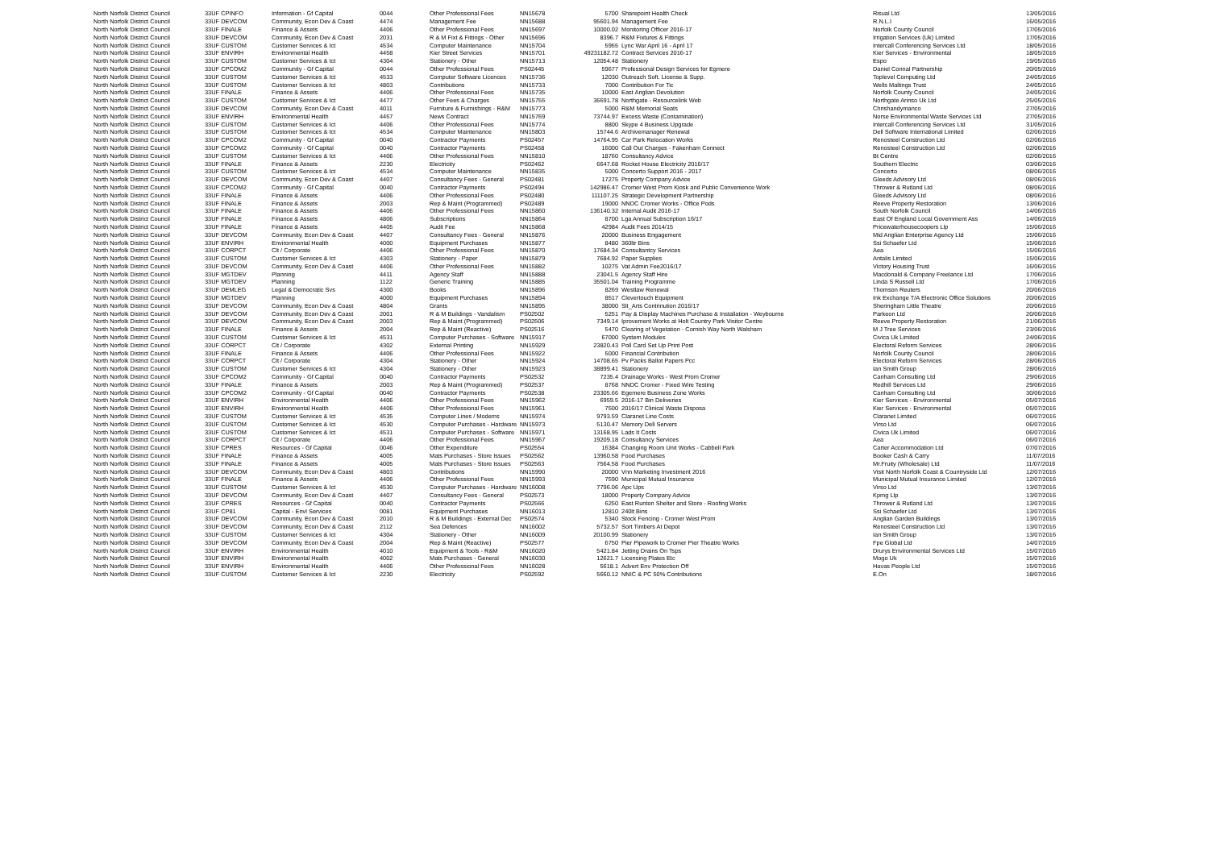| North Norfolk District Council | 33UF CPINFO | Information - Gf Capital | 0044 | Other Professional Fees | NN15678 | 5700 | Sharepoint Health Check | Risual Ltd | 13/05/2016 |
| North Norfolk District Council | 33UF DEVCOM | Community, Econ Dev & Coast | 4474 | Management Fee | NN15688 | 95601.94 | Management Fee | R.N.L.I | 16/05/2016 |
| North Norfolk District Council | 33UF FINALE | Finance & Assets | 4406 | Other Professional Fees | NN15697 | 10000.02 | Monitoring Officer 2016-17 | Norfolk County Council | 17/05/2016 |
| North Norfolk District Council | 33UF DEVCOM | Community, Econ Dev & Coast | 2031 | R & M Fixt & Fittings - Other | NN15696 | 8396.7 | R&M Fixtures & Fittings | Irrigation Services (Uk) Limited | 17/05/2016 |
| North Norfolk District Council | 33UF CUSTOM | Customer Services & Ict | 4534 | Computer Maintenance | NN15704 | 5955 | Lync War April 16 - April 17 | Intercall Conferencing Services Ltd | 18/05/2016 |
| North Norfolk District Council | 33UF ENVIRH | Environmental Health | 4458 | Kier Street Services | NN15701 | 49231182.72 | Contract Services 2016-17 | Kier Services - Environmental | 18/05/2016 |
| North Norfolk District Council | 33UF CUSTOM | Customer Services & Ict | 4304 | Stationery - Other | NN15713 | 12054.48 | Stationery | Espo | 19/05/2016 |
| North Norfolk District Council | 33UF CPCOM2 | Community - Gf Capital | 0044 | Other Professional Fees | PS02445 | 59677 | Professional Design Services for Egmere | Daniel Connal Partnership | 20/05/2016 |
| North Norfolk District Council | 33UF CUSTOM | Customer Services & Ict | 4533 | Computer Software Licences | NN15736 | 12030 | Outreach Soft. License & Supp. | Toplevel Computing Ltd | 24/05/2016 |
| North Norfolk District Council | 33UF CUSTOM | Customer Services & Ict | 4803 | Contributions | NN15733 | 7000 | Contribution For Tic | Wells Maltings Trust | 24/05/2016 |
| North Norfolk District Council | 33UF FINALE | Finance & Assets | 4406 | Other Professional Fees | NN15735 | 10000 | East Anglian Devolution | Norfolk County Council | 24/05/2016 |
| North Norfolk District Council | 33UF CUSTOM | Customer Services & Ict | 4477 | Other Fees & Charges | NN15755 | 36691.78 | Northgate - Resourcelink Web | Northgate Arinso Uk Ltd | 25/05/2016 |
| North Norfolk District Council | 33UF DEVCOM | Community, Econ Dev & Coast | 4011 | Furniture & Furnishings - R&M | NN15773 | 5000 | R&M Memorial Seats | Chrishandymanco | 27/05/2016 |
| North Norfolk District Council | 33UF ENVIRH | Environmental Health | 4457 | News Contract | NN15769 | 73744.97 | Excess Waste (Contamination) | Norse Environmental Waste Services Ltd | 27/05/2016 |
| North Norfolk District Council | 33UF CUSTOM | Customer Services & Ict | 4406 | Other Professional Fees | NN15774 | 8800 | Skype 4 Business Upgrade | Intercall Conferencing Services Ltd | 31/05/2016 |
| North Norfolk District Council | 33UF CUSTOM | Customer Services & Ict | 4534 | Computer Maintenance | NN15803 | 15744.6 | Archivemanager Renewal | Dell Software International Limited | 02/06/2016 |
| North Norfolk District Council | 33UF CPCOM2 | Community - Gf Capital | 0040 | Contractor Payments | PS02457 | 14764.95 | Car Park Relocation Works | Renosteel Construction Ltd | 02/06/2016 |
| North Norfolk District Council | 33UF CPCOM2 | Community - Gf Capital | 0040 | Contractor Payments | PS02458 | 16000 | Call Out Charges - Fakenham Connect | Renosteel Construction Ltd | 02/06/2016 |
| North Norfolk District Council | 33UF CUSTOM | Customer Services & Ict | 4406 | Other Professional Fees | NN15810 | 18760 | Consultancy Advice | Bt Centre | 02/06/2016 |
| North Norfolk District Council | 33UF FINALE | Finance & Assets | 2230 | Electricity | PS02462 | 6647.68 | Rocket House Electricity 2016/17 | Southern Electric | 03/06/2016 |
| North Norfolk District Council | 33UF CUSTOM | Customer Services & Ict | 4534 | Computer Maintenance | NN15835 | 5000 | Concerto Support 2016 - 2017 | Concerto | 08/06/2016 |
| North Norfolk District Council | 33UF DEVCOM | Community, Econ Dev & Coast | 4407 | Consultancy Fees - General | PS02481 | 17275 | Property Company Advice | Gleeds Advisory Ltd | 08/06/2016 |
| North Norfolk District Council | 33UF CPCOM2 | Community - Gf Capital | 0040 | Contractor Payments | PS02494 | 142986.47 | Cromer West Prom Kiosk and Public Convenience Work | Thrower & Rutland Ltd | 08/06/2016 |
| North Norfolk District Council | 33UF FINALE | Finance & Assets | 4406 | Other Professional Fees | PS02480 | 111107.25 | Strategic Development Partnership | Gleeds Advisory Ltd | 08/06/2016 |
| North Norfolk District Council | 33UF FINALE | Finance & Assets | 2003 | Rep & Maint (Programmed) | PS02489 | 19000 | NNDC Cromer Works - Office Pods | Reeve Property Restoration | 13/06/2016 |
| North Norfolk District Council | 33UF FINALE | Finance & Assets | 4406 | Other Professional Fees | NN15860 | 136140.32 | Internal Audit 2016-17 | South Norfolk Council | 14/06/2016 |
| North Norfolk District Council | 33UF FINALE | Finance & Assets | 4806 | Subscriptions | NN15864 | 8700 | Lga Annual Subscription 16/17 | East Of England Local Government Ass | 14/06/2016 |
| North Norfolk District Council | 33UF FINALE | Finance & Assets | 4405 | Audit Fee | NN15868 | 42984 | Audit Fees 2014/15 | Pricewaterhousecoopers Llp | 15/06/2016 |
| North Norfolk District Council | 33UF DEVCOM | Community, Econ Dev & Coast | 4407 | Consultancy Fees - General | NN15876 | 20000 | Business Engagement | Mid Anglian Enterprise Agency Ltd | 15/06/2016 |
| North Norfolk District Council | 33UF ENVIRH | Environmental Health | 4000 | Equipment Purchases | NN15877 | 8480 | 360ltr Bins | Ssi Schaefer Ltd | 15/06/2016 |
| North Norfolk District Council | 33UF CORPCT | Clt / Corporate | 4406 | Other Professional Fees | NN15870 | 17684.34 | Consultantcy Services | Aea | 15/06/2016 |
| North Norfolk District Council | 33UF CUSTOM | Customer Services & Ict | 4303 | Stationery - Paper | NN15879 | 7684.92 | Paper Supplies | Antalis Limited | 15/06/2016 |
| North Norfolk District Council | 33UF DEVCOM | Community, Econ Dev & Coast | 4406 | Other Professional Fees | NN15882 | 10275 | Vat Admin Fee2016/17 | Victory Housing Trust | 16/06/2016 |
| North Norfolk District Council | 33UF MGTDEV | Planning | 4411 | Agency Staff | NN15888 | 23041.5 | Agency Staff Hire | Macdonald & Company Freelance Ltd | 17/06/2016 |
| North Norfolk District Council | 33UF MGTDEV | Planning | 1122 | Generic Training | NN15885 | 35501.04 | Training Programme | Linda S Russell Ltd | 17/06/2016 |
| North Norfolk District Council | 33UF DEMLEG | Legal & Democratic Svs | 4300 | Books | NN15896 | 8269 | Westlaw Renewal | Thomson Reuters | 20/06/2016 |
| North Norfolk District Council | 33UF MGTDEV | Planning | 4000 | Equipment Purchases | NN15894 | 8517 | Clevertouch Equipment | Ink Exchange T/A Electronic Office Solutions | 20/06/2016 |
| North Norfolk District Council | 33UF DEVCOM | Community, Econ Dev & Coast | 4804 | Grants | NN15895 | 38000 | Slt_Arts Contrinution 2016/17 | Sheringham Little Theatre | 20/06/2016 |
| North Norfolk District Council | 33UF DEVCOM | Community, Econ Dev & Coast | 2001 | R & M Buildings - Vandalism | PS02502 | 5251 | Pay & Display Machines Purchase & Installation - Weybourne | Parkeon Ltd | 20/06/2016 |
| North Norfolk District Council | 33UF DEVCOM | Community, Econ Dev & Coast | 2003 | Rep & Maint (Programmed) | PS02506 | 7349.14 | Iprovement Works at Holt Country Park Visitor Centre | Reeve Property Restoration | 21/06/2016 |
| North Norfolk District Council | 33UF FINALE | Finance & Assets | 2004 | Rep & Maint (Reactive) | PS02516 | 5470 | Clearing of Vegetation - Cornish Way North Walsham | M J Tree Services | 23/06/2016 |
| North Norfolk District Council | 33UF CUSTOM | Customer Services & Ict | 4531 | Computer Purchases - Software | NN15917 | 67000 | System Modules | Civica Uk Limited | 24/06/2016 |
| North Norfolk District Council | 33UF CORPCT | Clt / Corporate | 4302 | External Printing | NN15929 | 23820.43 | Poll Card Set Up Print Post | Electoral Reform Services | 28/06/2016 |
| North Norfolk District Council | 33UF FINALE | Finance & Assets | 4406 | Other Professional Fees | NN15922 | 5000 | Financial Contribution | Norfolk County Council | 28/06/2016 |
| North Norfolk District Council | 33UF CORPCT | Clt / Corporate | 4304 | Stationery - Other | NN15924 | 14708.65 | Pv Packs Ballot Papers Pcc | Electoral Reform Services | 28/06/2016 |
| North Norfolk District Council | 33UF CUSTOM | Customer Services & Ict | 4304 | Stationery - Other | NN15923 | 38899.41 | Stationery | Ian Smith Group | 28/06/2016 |
| North Norfolk District Council | 33UF CPCOM2 | Community - Gf Capital | 0040 | Contractor Payments | PS02532 | 7235.4 | Drainage Works - West Prom Cromer | Canham Consulting Ltd | 29/06/2016 |
| North Norfolk District Council | 33UF FINALE | Finance & Assets | 2003 | Rep & Maint (Programmed) | PS02537 | 8768 | NNDC Cromer - Fixed Wire Testing | Redhill Services Ltd | 29/06/2016 |
| North Norfolk District Council | 33UF CPCOM2 | Community - Gf Capital | 0040 | Contractor Payments | PS02538 | 23305.66 | Egemere Business Zone Works | Canham Consulting Ltd | 30/06/2016 |
| North Norfolk District Council | 33UF ENVIRH | Environmental Health | 4406 | Other Professional Fees | NN15962 | 6959.5 | 2016-17 Bin Deliveries | Kier Services - Environmental | 05/07/2016 |
| North Norfolk District Council | 33UF ENVIRH | Environmental Health | 4406 | Other Professional Fees | NN15961 | 7500 | 2016/17 Clinical Waste Disposa | Kier Services - Environmental | 05/07/2016 |
| North Norfolk District Council | 33UF CUSTOM | Customer Services & Ict | 4535 | Computer Lines / Modems | NN15974 | 9793.59 | Claranet Line Costs | Claranet Limited | 06/07/2016 |
| North Norfolk District Council | 33UF CUSTOM | Customer Services & Ict | 4530 | Computer Purchases - Hardware | NN15973 | 5130.47 | Memory Dell Servers | Virso Ltd | 06/07/2016 |
| North Norfolk District Council | 33UF CUSTOM | Customer Services & Ict | 4531 | Computer Purchases - Software | NN15971 | 13168.95 | Lads It Costs | Civica Uk Limited | 06/07/2016 |
| North Norfolk District Council | 33UF CORPCT | Clt / Corporate | 4406 | Other Professional Fees | NN15967 | 19209.18 | Consultancy Services | Aea | 06/07/2016 |
| North Norfolk District Council | 33UF CPRES | Resources - Gf Capital | 0046 | Other Expenditure | PS02554 | 16384 | Changing Room Unit Works - Cabbell Park | Carter Accommodation Ltd | 07/07/2016 |
| North Norfolk District Council | 33UF FINALE | Finance & Assets | 4005 | Mats Purchases - Store Issues | PS02562 | 13960.58 | Food Purchases | Booker Cash & Carry | 11/07/2016 |
| North Norfolk District Council | 33UF FINALE | Finance & Assets | 4005 | Mats Purchases - Store Issues | PS02563 | 7564.58 | Food Purchases | Mr.Fruity (Wholesale) Ltd | 11/07/2016 |
| North Norfolk District Council | 33UF DEVCOM | Community, Econ Dev & Coast | 4803 | Contributions | NN15990 | 20000 | Vnn Marketing Investment 2016 | Visit North Norfolk Coast & Countryside Ltd | 12/07/2016 |
| North Norfolk District Council | 33UF FINALE | Finance & Assets | 4406 | Other Professional Fees | NN15993 | 7590 | Municipal Mutual Insurance | Municipal Mutual Insurance Limited | 12/07/2016 |
| North Norfolk District Council | 33UF CUSTOM | Customer Services & Ict | 4530 | Computer Purchases - Hardware | NN16008 | 7796.06 | Apc Ups | Virso Ltd | 13/07/2016 |
| North Norfolk District Council | 33UF DEVCOM | Community, Econ Dev & Coast | 4407 | Consultancy Fees - General | PS02573 | 18000 | Property Company Advice | Kpmg Llp | 13/07/2016 |
| North Norfolk District Council | 33UF CPRES | Resources - Gf Capital | 0040 | Contractor Payments | PS02566 | 6250 | East Runton Shelter and Store - Roofing Works | Thrower & Rutland Ltd | 13/07/2016 |
| North Norfolk District Council | 33UF CP81 | Capital - Envl Services | 0081 | Equipment Purchases | NN16013 | 12810 | 240lt Bins | Ssi Schaefer Ltd | 13/07/2016 |
| North Norfolk District Council | 33UF DEVCOM | Community, Econ Dev & Coast | 2010 | R & M Buildings - External Dec | PS02574 | 5340 | Stock Fencing - Cromer West Prom | Anglian Garden Buildings | 13/07/2016 |
| North Norfolk District Council | 33UF DEVCOM | Community, Econ Dev & Coast | 2112 | Sea Defences | NN16002 | 5732.57 | Sort Timbers At Depot | Renosteel Construction Ltd | 13/07/2016 |
| North Norfolk District Council | 33UF CUSTOM | Customer Services & Ict | 4304 | Stationery - Other | NN16009 | 20100.99 | Stationery | Ian Smith Group | 13/07/2016 |
| North Norfolk District Council | 33UF DEVCOM | Community, Econ Dev & Coast | 2004 | Rep & Maint (Reactive) | PS02577 | 6750 | Pier Pipework to Cromer Pier Theatre Works | Fpe Global Ltd | 14/07/2016 |
| North Norfolk District Council | 33UF ENVIRH | Environmental Health | 4010 | Equipment & Tools - R&M | NN16020 | 5421.84 | Jetting Drains On Tsps | Drurys Environmental Services Ltd | 15/07/2016 |
| North Norfolk District Council | 33UF ENVIRH | Environmental Health | 4002 | Mats Purchases - General | NN16030 | 12621.7 | Licensing Plates Etc | Mogo Uk | 15/07/2016 |
| North Norfolk District Council | 33UF ENVIRH | Environmental Health | 4406 | Other Professional Fees | NN16028 | 5618.1 | Advert Env Protection Off | Havas People Ltd | 15/07/2016 |
| North Norfolk District Council | 33UF CUSTOM | Customer Services & Ict | 2230 | Electricity | PS02592 | 5660.12 | NNIC & PC 50% Contributions | E.On | 18/07/2016 |